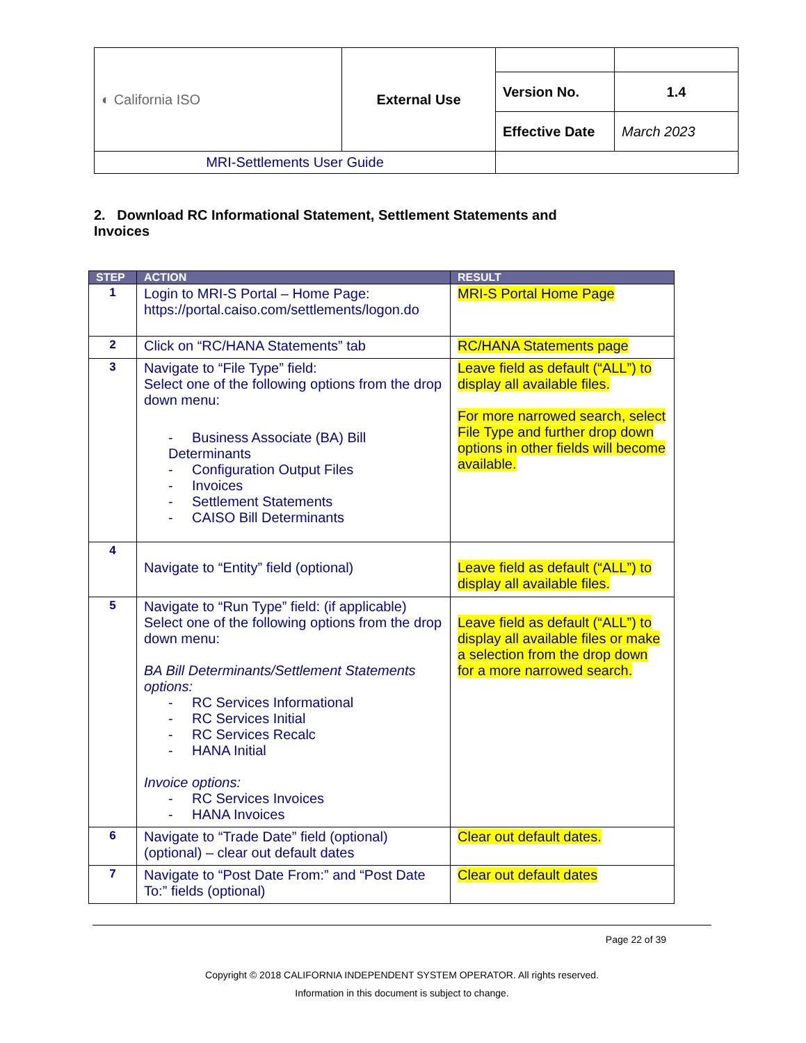| ◐ California ISO | External Use | | |
| | | Version No. | 1.4 |
| | | Effective Date | March 2023 |
| MRI-Settlements User Guide | | | |
2. Download RC Informational Statement, Settlement Statements and Invoices
| STEP | ACTION | RESULT |
| --- | --- | --- |
| 1 | Login to MRI-S Portal – Home Page: https://portal.caiso.com/settlements/logon.do | MRI-S Portal Home Page |
| 2 | Click on “RC/HANA Statements” tab | RC/HANA Statements page |
| 3 | Navigate to “File Type” field: Select one of the following options from the drop down menu: - Business Associate (BA) Bill Determinants - Configuration Output Files - Invoices - Settlement Statements - CAISO Bill Determinants | Leave field as default (“ALL”) to display all available files. For more narrowed search, select File Type and further drop down options in other fields will become available. |
| 4 | Navigate to “Entity” field (optional) | Leave field as default (“ALL”) to display all available files. |
| 5 | Navigate to “Run Type” field: (if applicable) Select one of the following options from the drop down menu: BA Bill Determinants/Settlement Statements options: - RC Services Informational - RC Services Initial - RC Services Recalc - HANA Initial Invoice options: - RC Services Invoices - HANA Invoices | Leave field as default (“ALL”) to display all available files or make a selection from the drop down for a more narrowed search. |
| 6 | Navigate to “Trade Date” field (optional) (optional) – clear out default dates | Clear out default dates. |
| 7 | Navigate to “Post Date From:” and “Post Date To:” fields (optional) | Clear out default dates |
Page 22 of 39
Copyright © 2018 CALIFORNIA INDEPENDENT SYSTEM OPERATOR. All rights reserved.
Information in this document is subject to change.